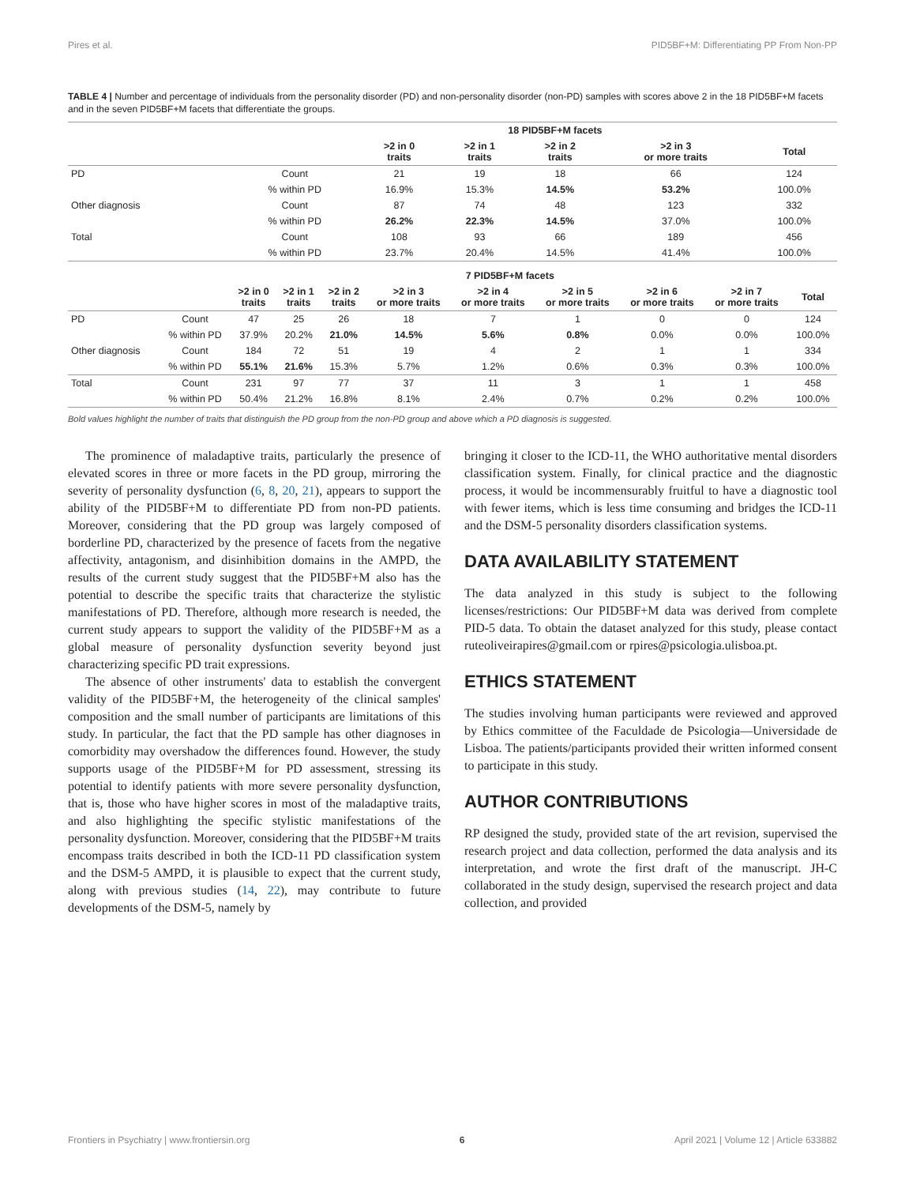Pires et al. PID5BF+M: Differentiating PP From Non-PP
TABLE 4 | Number and percentage of individuals from the personality disorder (PD) and non-personality disorder (non-PD) samples with scores above 2 in the 18 PID5BF+M facets and in the seven PID5BF+M facets that differentiate the groups.
| | | 18 PID5BF+M facets | | | | |
| --- | --- | --- | --- | --- | --- | --- |
| | | >2 in 0 traits | >2 in 1 traits | >2 in 2 traits | >2 in 3 or more traits | Total |
| PD | Count | 21 | 19 | 18 | 66 | 124 |
| | % within PD | 16.9% | 15.3% | 14.5% | 53.2% | 100.0% |
| Other diagnosis | Count | 87 | 74 | 48 | 123 | 332 |
| | % within PD | 26.2% | 22.3% | 14.5% | 37.0% | 100.0% |
| Total | Count | 108 | 93 | 66 | 189 | 456 |
| | % within PD | 23.7% | 20.4% | 14.5% | 41.4% | 100.0% |
| | | 7 PID5BF+M facets | | | | | | | | |
| --- | --- | --- | --- | --- | --- | --- | --- | --- | --- | --- |
| | | >2 in 0 traits | >2 in 1 traits | >2 in 2 traits | >2 in 3 or more traits | >2 in 4 or more traits | >2 in 5 or more traits | >2 in 6 or more traits | >2 in 7 or more traits | Total |
| PD | Count | 47 | 25 | 26 | 18 | 7 | 1 | 0 | 0 | 124 |
| | % within PD | 37.9% | 20.2% | 21.0% | 14.5% | 5.6% | 0.8% | 0.0% | 0.0% | 100.0% |
| Other diagnosis | Count | 184 | 72 | 51 | 19 | 4 | 2 | 1 | 1 | 334 |
| | % within PD | 55.1% | 21.6% | 15.3% | 5.7% | 1.2% | 0.6% | 0.3% | 0.3% | 100.0% |
| Total | Count | 231 | 97 | 77 | 37 | 11 | 3 | 1 | 1 | 458 |
| | % within PD | 50.4% | 21.2% | 16.8% | 8.1% | 2.4% | 0.7% | 0.2% | 0.2% | 100.0% |
Bold values highlight the number of traits that distinguish the PD group from the non-PD group and above which a PD diagnosis is suggested.
The prominence of maladaptive traits, particularly the presence of elevated scores in three or more facets in the PD group, mirroring the severity of personality dysfunction (6, 8, 20, 21), appears to support the ability of the PID5BF+M to differentiate PD from non-PD patients. Moreover, considering that the PD group was largely composed of borderline PD, characterized by the presence of facets from the negative affectivity, antagonism, and disinhibition domains in the AMPD, the results of the current study suggest that the PID5BF+M also has the potential to describe the specific traits that characterize the stylistic manifestations of PD. Therefore, although more research is needed, the current study appears to support the validity of the PID5BF+M as a global measure of personality dysfunction severity beyond just characterizing specific PD trait expressions.
The absence of other instruments' data to establish the convergent validity of the PID5BF+M, the heterogeneity of the clinical samples' composition and the small number of participants are limitations of this study. In particular, the fact that the PD sample has other diagnoses in comorbidity may overshadow the differences found. However, the study supports usage of the PID5BF+M for PD assessment, stressing its potential to identify patients with more severe personality dysfunction, that is, those who have higher scores in most of the maladaptive traits, and also highlighting the specific stylistic manifestations of the personality dysfunction. Moreover, considering that the PID5BF+M traits encompass traits described in both the ICD-11 PD classification system and the DSM-5 AMPD, it is plausible to expect that the current study, along with previous studies (14, 22), may contribute to future developments of the DSM-5, namely by
bringing it closer to the ICD-11, the WHO authoritative mental disorders classification system. Finally, for clinical practice and the diagnostic process, it would be incommensurably fruitful to have a diagnostic tool with fewer items, which is less time consuming and bridges the ICD-11 and the DSM-5 personality disorders classification systems.
DATA AVAILABILITY STATEMENT
The data analyzed in this study is subject to the following licenses/restrictions: Our PID5BF+M data was derived from complete PID-5 data. To obtain the dataset analyzed for this study, please contact ruteoliveirapires@gmail.com or rpires@psicologia.ulisboa.pt.
ETHICS STATEMENT
The studies involving human participants were reviewed and approved by Ethics committee of the Faculdade de Psicologia—Universidade de Lisboa. The patients/participants provided their written informed consent to participate in this study.
AUTHOR CONTRIBUTIONS
RP designed the study, provided state of the art revision, supervised the research project and data collection, performed the data analysis and its interpretation, and wrote the first draft of the manuscript. JH-C collaborated in the study design, supervised the research project and data collection, and provided
Frontiers in Psychiatry | www.frontiersin.org 6 April 2021 | Volume 12 | Article 633882